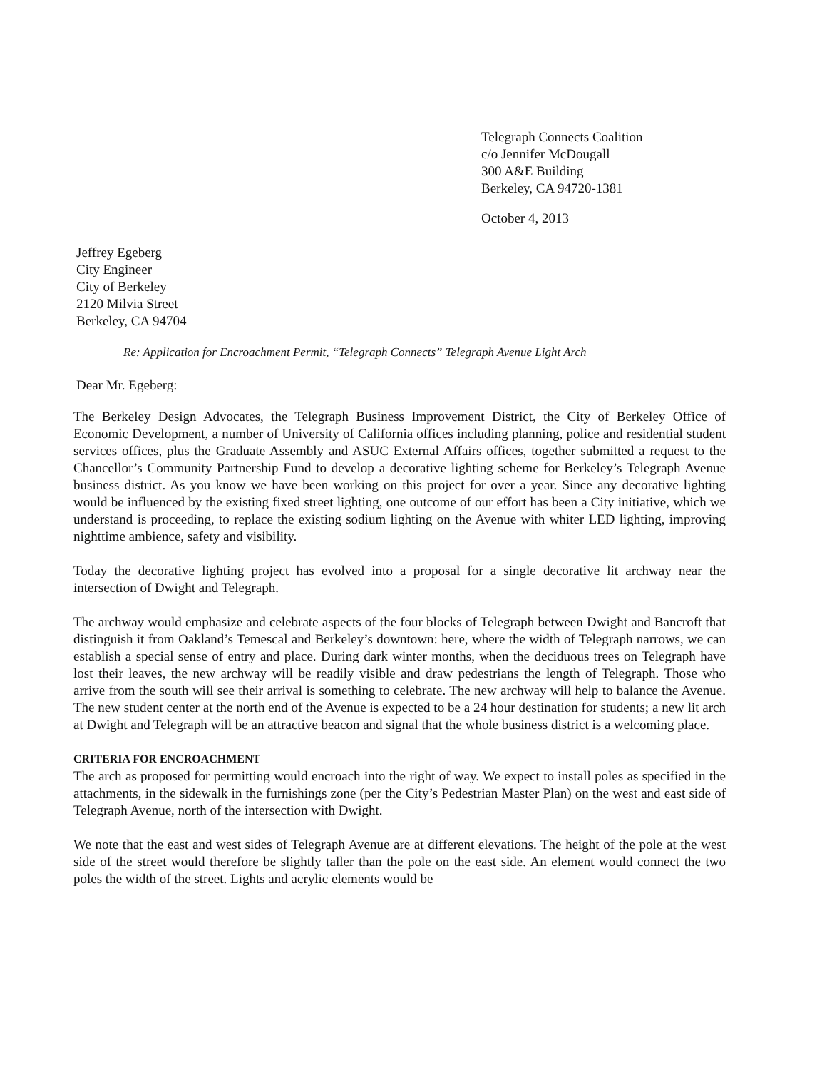Telegraph Connects Coalition
c/o Jennifer McDougall
300 A&E Building
Berkeley, CA 94720-1381
October 4, 2013
Jeffrey Egeberg
City Engineer
City of Berkeley
2120 Milvia Street
Berkeley, CA 94704
Re: Application for Encroachment Permit, “Telegraph Connects” Telegraph Avenue Light Arch
Dear Mr. Egeberg:
The Berkeley Design Advocates, the Telegraph Business Improvement District, the City of Berkeley Office of Economic Development, a number of University of California offices including planning, police and residential student services offices, plus the Graduate Assembly and ASUC External Affairs offices, together submitted a request to the Chancellor’s Community Partnership Fund to develop a decorative lighting scheme for Berkeley’s Telegraph Avenue business district. As you know we have been working on this project for over a year. Since any decorative lighting would be influenced by the existing fixed street lighting, one outcome of our effort has been a City initiative, which we understand is proceeding, to replace the existing sodium lighting on the Avenue with whiter LED lighting, improving nighttime ambience, safety and visibility.
Today the decorative lighting project has evolved into a proposal for a single decorative lit archway near the intersection of Dwight and Telegraph.
The archway would emphasize and celebrate aspects of the four blocks of Telegraph between Dwight and Bancroft that distinguish it from Oakland’s Temescal and Berkeley’s downtown: here, where the width of Telegraph narrows, we can establish a special sense of entry and place. During dark winter months, when the deciduous trees on Telegraph have lost their leaves, the new archway will be readily visible and draw pedestrians the length of Telegraph. Those who arrive from the south will see their arrival is something to celebrate. The new archway will help to balance the Avenue. The new student center at the north end of the Avenue is expected to be a 24 hour destination for students; a new lit arch at Dwight and Telegraph will be an attractive beacon and signal that the whole business district is a welcoming place.
CRITERIA FOR ENCROACHMENT
The arch as proposed for permitting would encroach into the right of way. We expect to install poles as specified in the attachments, in the sidewalk in the furnishings zone (per the City’s Pedestrian Master Plan) on the west and east side of Telegraph Avenue, north of the intersection with Dwight.
We note that the east and west sides of Telegraph Avenue are at different elevations. The height of the pole at the west side of the street would therefore be slightly taller than the pole on the east side. An element would connect the two poles the width of the street. Lights and acrylic elements would be